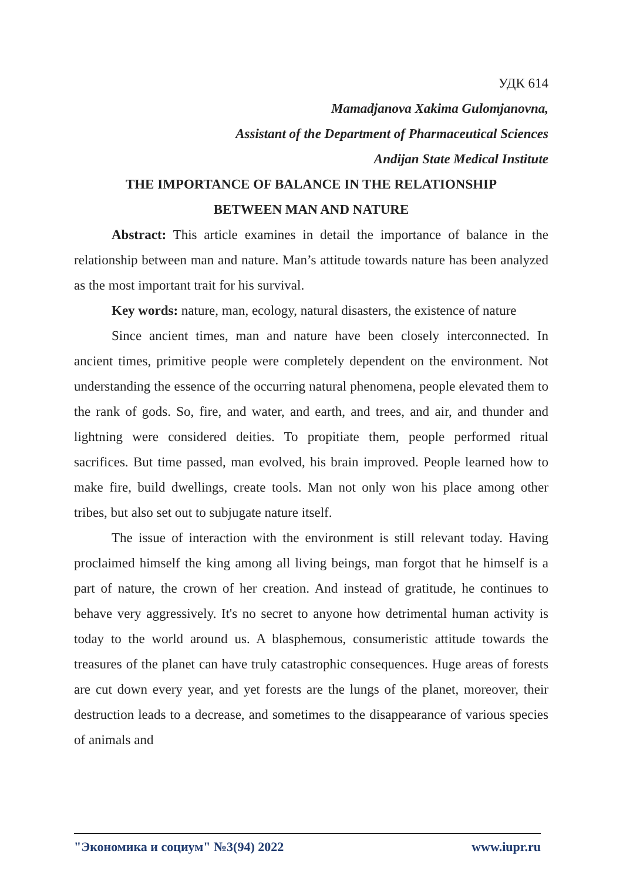УДК 614
Mamadjanova Xakima Gulomjanovna,
Assistant of the Department of Pharmaceutical Sciences
Andijan State Medical Institute
THE IMPORTANCE OF BALANCE IN THE RELATIONSHIP
BETWEEN MAN AND NATURE
Abstract: This article examines in detail the importance of balance in the relationship between man and nature. Man’s attitude towards nature has been analyzed as the most important trait for his survival.
Key words: nature, man, ecology, natural disasters, the existence of nature
Since ancient times, man and nature have been closely interconnected. In ancient times, primitive people were completely dependent on the environment. Not understanding the essence of the occurring natural phenomena, people elevated them to the rank of gods. So, fire, and water, and earth, and trees, and air, and thunder and lightning were considered deities. To propitiate them, people performed ritual sacrifices. But time passed, man evolved, his brain improved. People learned how to make fire, build dwellings, create tools. Man not only won his place among other tribes, but also set out to subjugate nature itself.
The issue of interaction with the environment is still relevant today. Having proclaimed himself the king among all living beings, man forgot that he himself is a part of nature, the crown of her creation. And instead of gratitude, he continues to behave very aggressively. It's no secret to anyone how detrimental human activity is today to the world around us. A blasphemous, consumeristic attitude towards the treasures of the planet can have truly catastrophic consequences. Huge areas of forests are cut down every year, and yet forests are the lungs of the planet, moreover, their destruction leads to a decrease, and sometimes to the disappearance of various species of animals and
"Экономика и социум" №3(94) 2022 www.iupr.ru